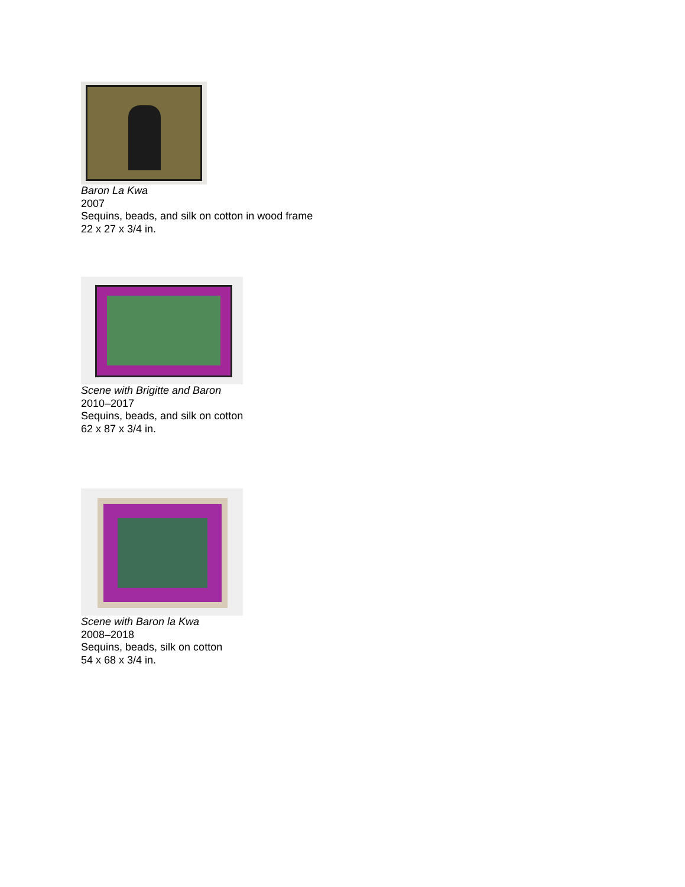Baron La Kwa
2007
Sequins, beads, and silk on cotton in wood frame
22 x 27 x 3/4 in.
Scene with Brigitte and Baron
2010–2017
Sequins, beads, and silk on cotton
62 x 87 x 3/4 in.
Scene with Baron la Kwa
2008–2018
Sequins, beads, silk on cotton
54 x 68 x 3/4 in.